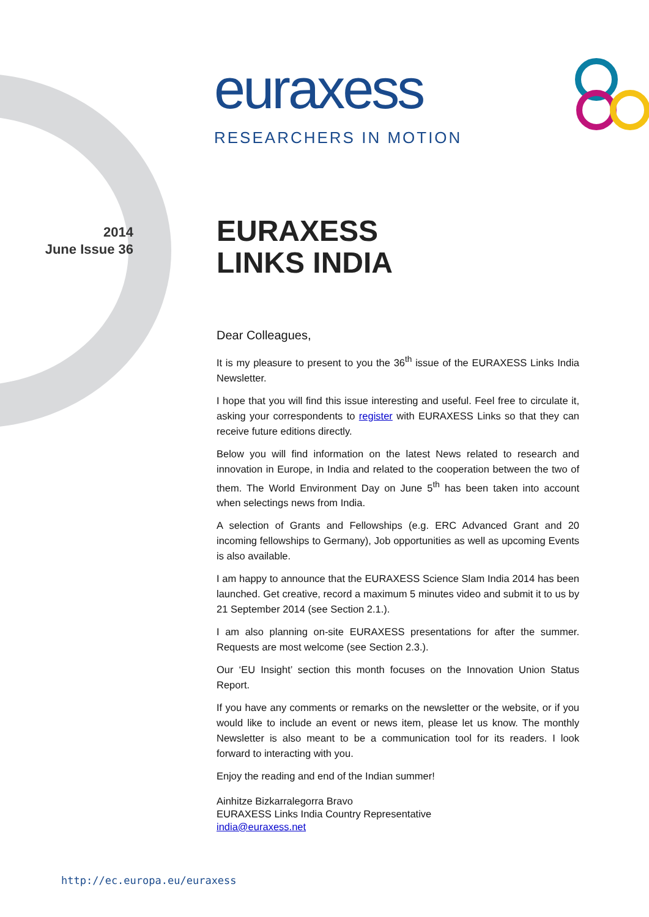euraxess
RESEARCHERS IN MOTION
2014
June Issue 36
EURAXESS
LINKS INDIA
Dear Colleagues,
It is my pleasure to present to you the 36<sup>th</sup> issue of the EURAXESS Links India Newsletter.
I hope that you will find this issue interesting and useful. Feel free to circulate it, asking your correspondents to register with EURAXESS Links so that they can receive future editions directly.
Below you will find information on the latest News related to research and innovation in Europe, in India and related to the cooperation between the two of them. The World Environment Day on June 5<sup>th</sup> has been taken into account when selectings news from India.
A selection of Grants and Fellowships (e.g. ERC Advanced Grant and 20 incoming fellowships to Germany), Job opportunities as well as upcoming Events is also available.
I am happy to announce that the EURAXESS Science Slam India 2014 has been launched. Get creative, record a maximum 5 minutes video and submit it to us by 21 September 2014 (see Section 2.1.).
I am also planning on-site EURAXESS presentations for after the summer. Requests are most welcome (see Section 2.3.).
Our ‘EU Insight’ section this month focuses on the Innovation Union Status Report.
If you have any comments or remarks on the newsletter or the website, or if you would like to include an event or news item, please let us know. The monthly Newsletter is also meant to be a communication tool for its readers. I look forward to interacting with you.
Enjoy the reading and end of the Indian summer!
Ainhitze Bizkarralegorra Bravo
EURAXESS Links India Country Representative
india@euraxess.net
http://ec.europa.eu/euraxess